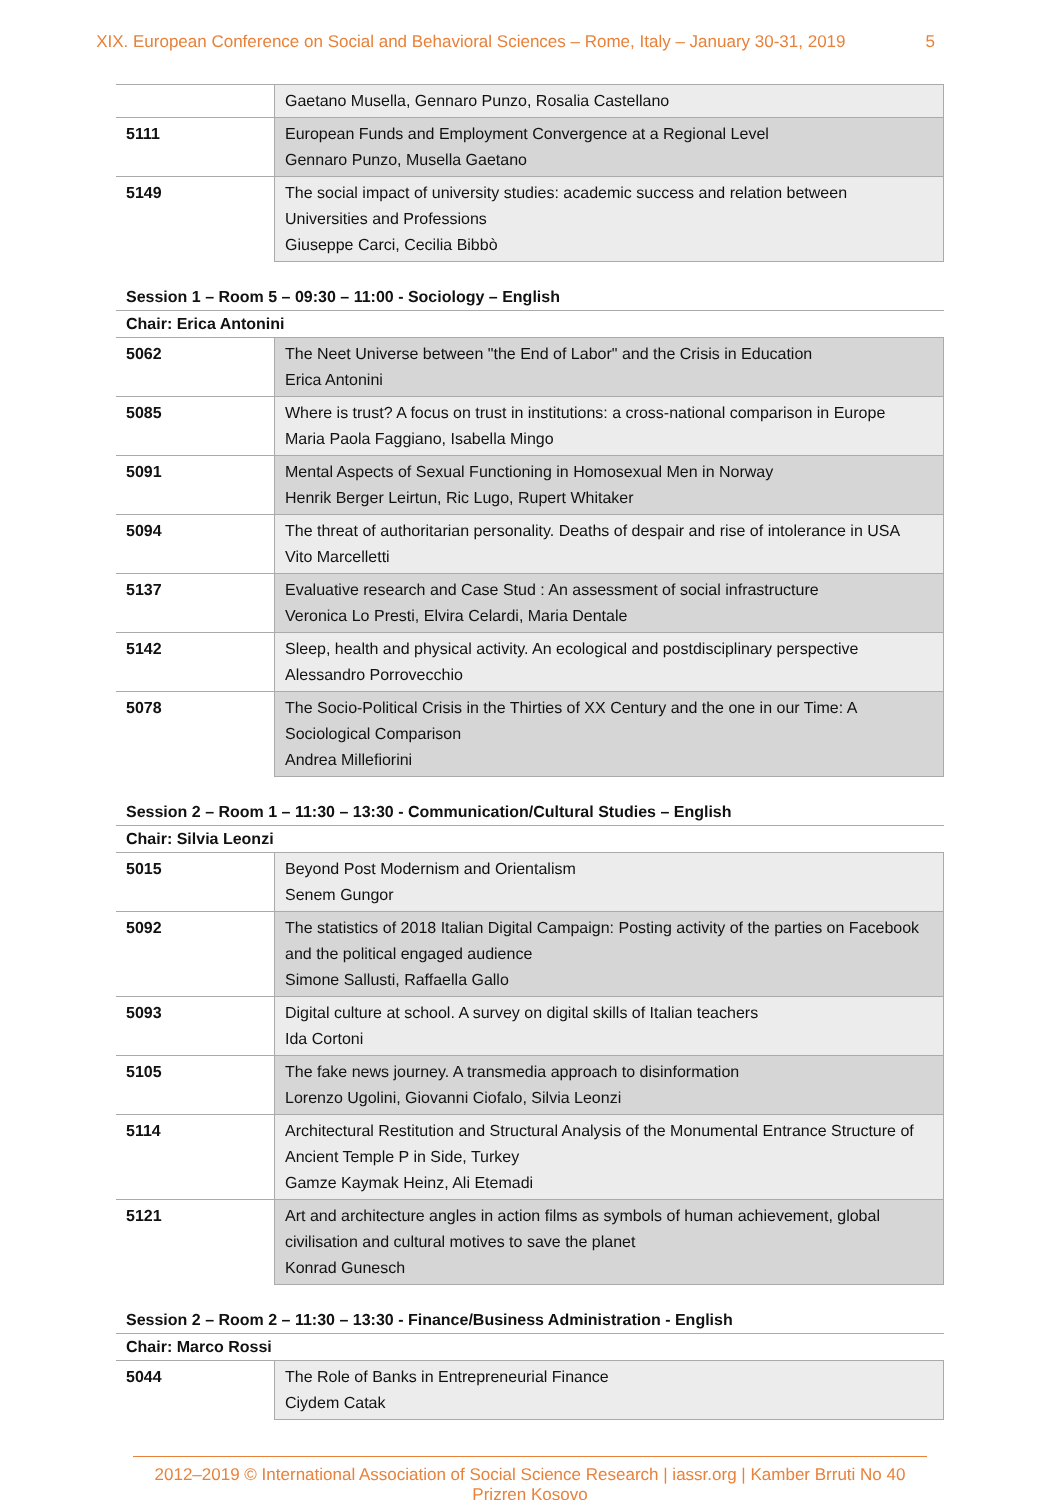XIX. European Conference on Social and Behavioral Sciences – Rome, Italy – January 30-31, 2019 5
| | Gaetano Musella, Gennaro Punzo, Rosalia Castellano |
| 5111 | European Funds and Employment Convergence at a Regional Level Gennaro Punzo, Musella Gaetano |
| 5149 | The social impact of university studies: academic success and relation between Universities and Professions Giuseppe Carci, Cecilia Bibbò |
Session 1 – Room 5 – 09:30 – 11:00 - Sociology – English
Chair: Erica Antonini
| 5062 | The Neet Universe between "the End of Labor" and the Crisis in Education Erica Antonini |
| 5085 | Where is trust? A focus on trust in institutions: a cross-national comparison in Europe Maria Paola Faggiano, Isabella Mingo |
| 5091 | Mental Aspects of Sexual Functioning in Homosexual Men in Norway Henrik Berger Leirtun, Ric Lugo, Rupert Whitaker |
| 5094 | The threat of authoritarian personality. Deaths of despair and rise of intolerance in USA Vito Marcelletti |
| 5137 | Evaluative research and Case Stud : An assessment of social infrastructure Veronica Lo Presti, Elvira Celardi, Maria Dentale |
| 5142 | Sleep, health and physical activity. An ecological and postdisciplinary perspective Alessandro Porrovecchio |
| 5078 | The Socio-Political Crisis in the Thirties of XX Century and the one in our Time: A Sociological Comparison Andrea Millefiorini |
Session 2 – Room 1 – 11:30 – 13:30 - Communication/Cultural Studies – English
Chair: Silvia Leonzi
| 5015 | Beyond Post Modernism and Orientalism Senem Gungor |
| 5092 | The statistics of 2018 Italian Digital Campaign: Posting activity of the parties on Facebook and the political engaged audience Simone Sallusti, Raffaella Gallo |
| 5093 | Digital culture at school. A survey on digital skills of Italian teachers Ida Cortoni |
| 5105 | The fake news journey. A transmedia approach to disinformation Lorenzo Ugolini, Giovanni Ciofalo, Silvia Leonzi |
| 5114 | Architectural Restitution and Structural Analysis of the Monumental Entrance Structure of Ancient Temple P in Side, Turkey Gamze Kaymak Heinz, Ali Etemadi |
| 5121 | Art and architecture angles in action films as symbols of human achievement, global civilisation and cultural motives to save the planet Konrad Gunesch |
Session 2 – Room 2 – 11:30 – 13:30 - Finance/Business Administration - English
Chair: Marco Rossi
| 5044 | The Role of Banks in Entrepreneurial Finance Ciydem Catak |
2012–2019 © International Association of Social Science Research | iassr.org | Kamber Brruti No 40 Prizren Kosovo